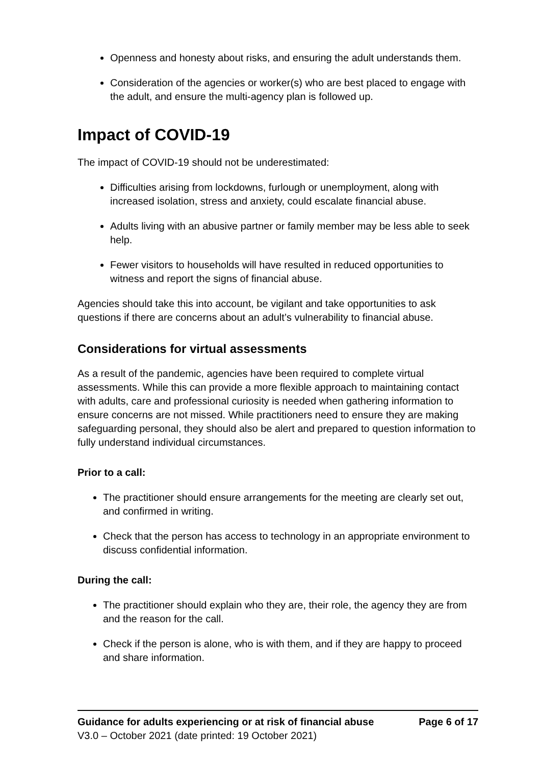Openness and honesty about risks, and ensuring the adult understands them.
Consideration of the agencies or worker(s) who are best placed to engage with the adult, and ensure the multi-agency plan is followed up.
Impact of COVID-19
The impact of COVID-19 should not be underestimated:
Difficulties arising from lockdowns, furlough or unemployment, along with increased isolation, stress and anxiety, could escalate financial abuse.
Adults living with an abusive partner or family member may be less able to seek help.
Fewer visitors to households will have resulted in reduced opportunities to witness and report the signs of financial abuse.
Agencies should take this into account, be vigilant and take opportunities to ask questions if there are concerns about an adult’s vulnerability to financial abuse.
Considerations for virtual assessments
As a result of the pandemic, agencies have been required to complete virtual assessments. While this can provide a more flexible approach to maintaining contact with adults, care and professional curiosity is needed when gathering information to ensure concerns are not missed. While practitioners need to ensure they are making safeguarding personal, they should also be alert and prepared to question information to fully understand individual circumstances.
Prior to a call:
The practitioner should ensure arrangements for the meeting are clearly set out, and confirmed in writing.
Check that the person has access to technology in an appropriate environment to discuss confidential information.
During the call:
The practitioner should explain who they are, their role, the agency they are from and the reason for the call.
Check if the person is alone, who is with them, and if they are happy to proceed and share information.
Guidance for adults experiencing or at risk of financial abuse Page 6 of 17
V3.0 – October 2021 (date printed: 19 October 2021)